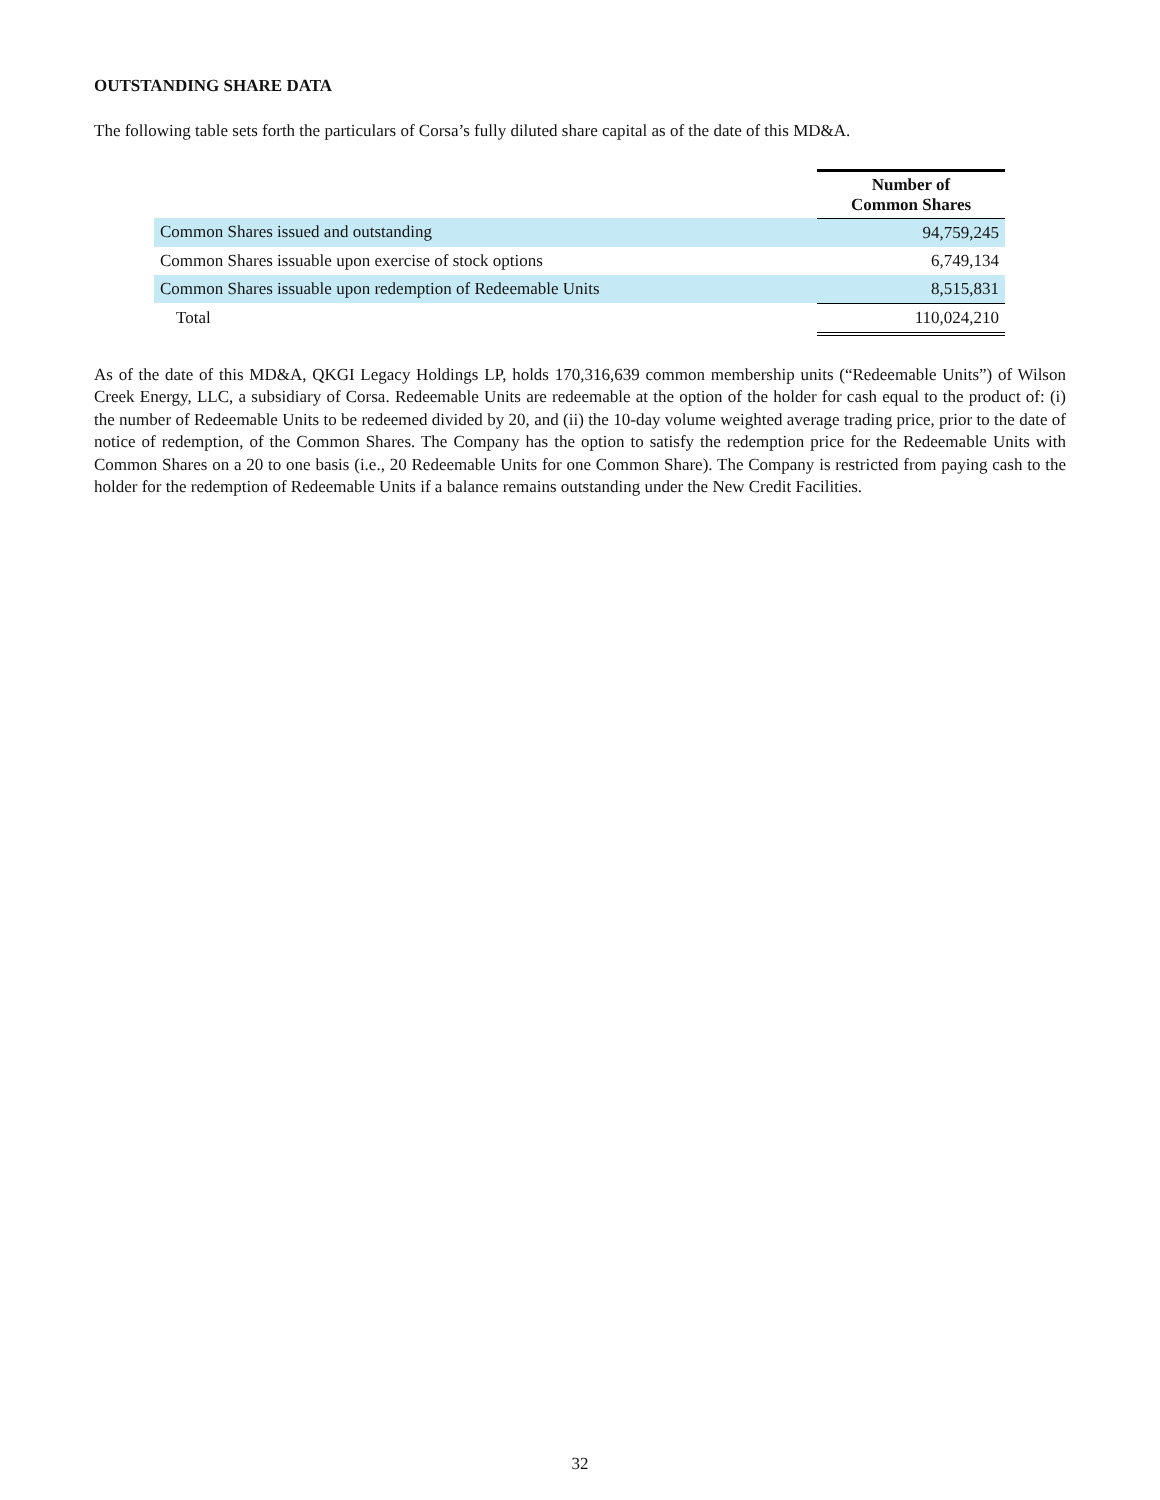OUTSTANDING SHARE DATA
The following table sets forth the particulars of Corsa’s fully diluted share capital as of the date of this MD&A.
| | Number of Common Shares |
| Common Shares issued and outstanding | 94,759,245 |
| Common Shares issuable upon exercise of stock options | 6,749,134 |
| Common Shares issuable upon redemption of Redeemable Units | 8,515,831 |
| Total | 110,024,210 |
As of the date of this MD&A, QKGI Legacy Holdings LP, holds 170,316,639 common membership units (“Redeemable Units”) of Wilson Creek Energy, LLC, a subsidiary of Corsa. Redeemable Units are redeemable at the option of the holder for cash equal to the product of: (i) the number of Redeemable Units to be redeemed divided by 20, and (ii) the 10-day volume weighted average trading price, prior to the date of notice of redemption, of the Common Shares. The Company has the option to satisfy the redemption price for the Redeemable Units with Common Shares on a 20 to one basis (i.e., 20 Redeemable Units for one Common Share). The Company is restricted from paying cash to the holder for the redemption of Redeemable Units if a balance remains outstanding under the New Credit Facilities.
32